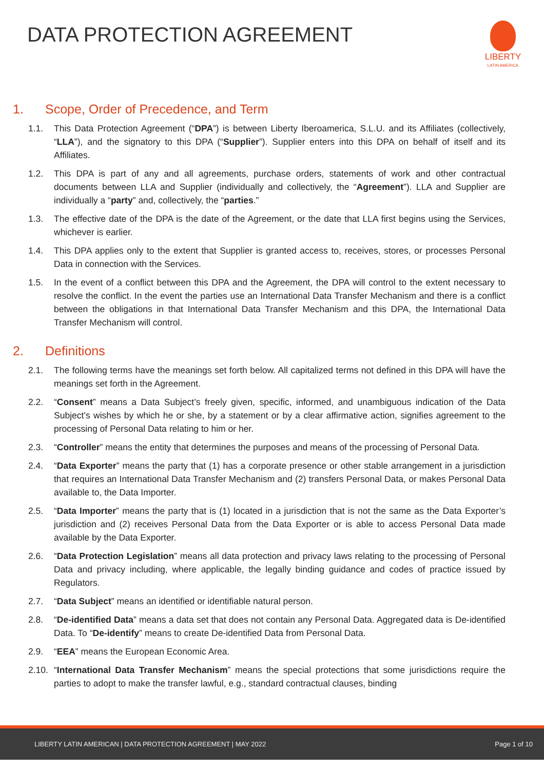DATA PROTECTION AGREEMENT
LIBERTY
LATIN AMERICA
1. Scope, Order of Precedence, and Term
1.1. This Data Protection Agreement (“DPA”) is between Liberty Iberoamerica, S.L.U. and its Affiliates (collectively, “LLA”), and the signatory to this DPA (“Supplier”). Supplier enters into this DPA on behalf of itself and its Affiliates.
1.2. This DPA is part of any and all agreements, purchase orders, statements of work and other contractual documents between LLA and Supplier (individually and collectively, the “Agreement”). LLA and Supplier are individually a “party” and, collectively, the “parties.”
1.3. The effective date of the DPA is the date of the Agreement, or the date that LLA first begins using the Services, whichever is earlier.
1.4. This DPA applies only to the extent that Supplier is granted access to, receives, stores, or processes Personal Data in connection with the Services.
1.5. In the event of a conflict between this DPA and the Agreement, the DPA will control to the extent necessary to resolve the conflict. In the event the parties use an International Data Transfer Mechanism and there is a conflict between the obligations in that International Data Transfer Mechanism and this DPA, the International Data Transfer Mechanism will control.
2. Definitions
2.1. The following terms have the meanings set forth below. All capitalized terms not defined in this DPA will have the meanings set forth in the Agreement.
2.2. “Consent” means a Data Subject’s freely given, specific, informed, and unambiguous indication of the Data Subject’s wishes by which he or she, by a statement or by a clear affirmative action, signifies agreement to the processing of Personal Data relating to him or her.
2.3. “Controller” means the entity that determines the purposes and means of the processing of Personal Data.
2.4. “Data Exporter” means the party that (1) has a corporate presence or other stable arrangement in a jurisdiction that requires an International Data Transfer Mechanism and (2) transfers Personal Data, or makes Personal Data available to, the Data Importer.
2.5. “Data Importer” means the party that is (1) located in a jurisdiction that is not the same as the Data Exporter’s jurisdiction and (2) receives Personal Data from the Data Exporter or is able to access Personal Data made available by the Data Exporter.
2.6. “Data Protection Legislation” means all data protection and privacy laws relating to the processing of Personal Data and privacy including, where applicable, the legally binding guidance and codes of practice issued by Regulators.
2.7. “Data Subject” means an identified or identifiable natural person.
2.8. “De-identified Data” means a data set that does not contain any Personal Data. Aggregated data is De-identified Data. To “De-identify” means to create De-identified Data from Personal Data.
2.9. “EEA” means the European Economic Area.
2.10. “International Data Transfer Mechanism” means the special protections that some jurisdictions require the parties to adopt to make the transfer lawful, e.g., standard contractual clauses, binding
LIBERTY LATIN AMERICAN | DATA PROTECTION AGREEMENT | MAY 2022 Page 1 of 10